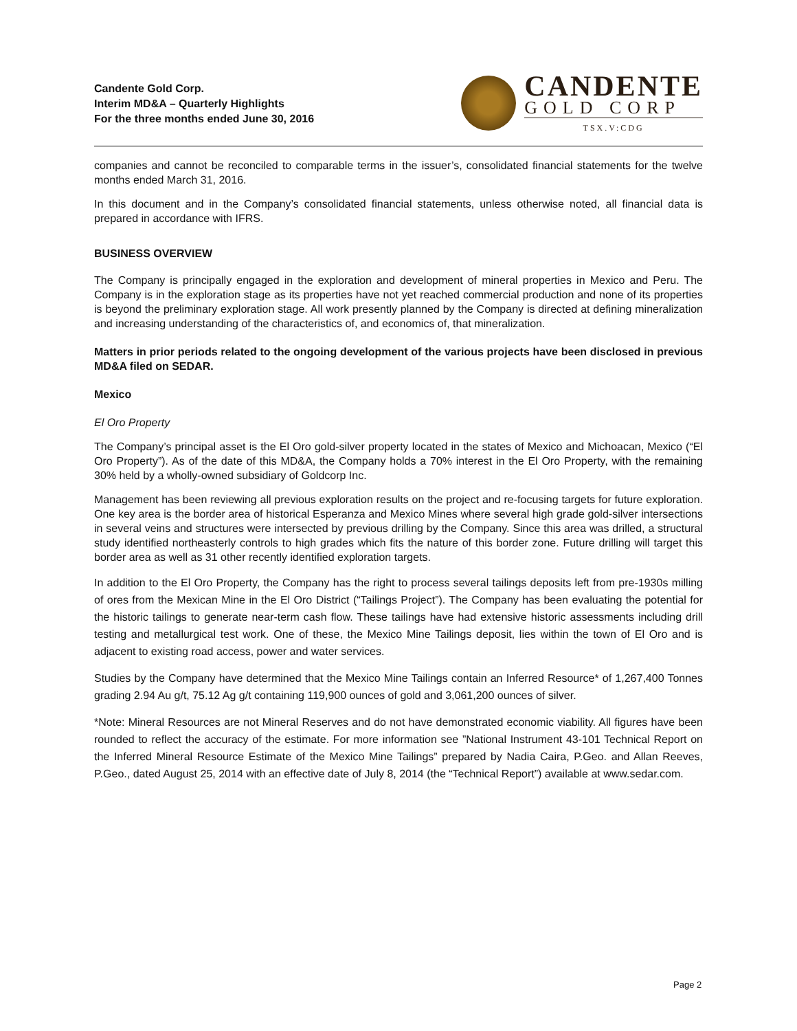Candente Gold Corp.
Interim MD&A – Quarterly Highlights
For the three months ended June 30, 2016
CANDENTE
GOLD CORP
TSX.V:CDG
companies and cannot be reconciled to comparable terms in the issuer’s, consolidated financial statements for the twelve months ended March 31, 2016.
In this document and in the Company’s consolidated financial statements, unless otherwise noted, all financial data is prepared in accordance with IFRS.
BUSINESS OVERVIEW
The Company is principally engaged in the exploration and development of mineral properties in Mexico and Peru. The Company is in the exploration stage as its properties have not yet reached commercial production and none of its properties is beyond the preliminary exploration stage. All work presently planned by the Company is directed at defining mineralization and increasing understanding of the characteristics of, and economics of, that mineralization.
Matters in prior periods related to the ongoing development of the various projects have been disclosed in previous MD&A filed on SEDAR.
Mexico
El Oro Property
The Company’s principal asset is the El Oro gold-silver property located in the states of Mexico and Michoacan, Mexico (“El Oro Property”). As of the date of this MD&A, the Company holds a 70% interest in the El Oro Property, with the remaining 30% held by a wholly-owned subsidiary of Goldcorp Inc.
Management has been reviewing all previous exploration results on the project and re-focusing targets for future exploration. One key area is the border area of historical Esperanza and Mexico Mines where several high grade gold-silver intersections in several veins and structures were intersected by previous drilling by the Company. Since this area was drilled, a structural study identified northeasterly controls to high grades which fits the nature of this border zone. Future drilling will target this border area as well as 31 other recently identified exploration targets.
In addition to the El Oro Property, the Company has the right to process several tailings deposits left from pre-1930s milling of ores from the Mexican Mine in the El Oro District (“Tailings Project”). The Company has been evaluating the potential for the historic tailings to generate near-term cash flow. These tailings have had extensive historic assessments including drill testing and metallurgical test work. One of these, the Mexico Mine Tailings deposit, lies within the town of El Oro and is adjacent to existing road access, power and water services.
Studies by the Company have determined that the Mexico Mine Tailings contain an Inferred Resource* of 1,267,400 Tonnes grading 2.94 Au g/t, 75.12 Ag g/t containing 119,900 ounces of gold and 3,061,200 ounces of silver.
*Note: Mineral Resources are not Mineral Reserves and do not have demonstrated economic viability. All figures have been rounded to reflect the accuracy of the estimate. For more information see ”National Instrument 43-101 Technical Report on the Inferred Mineral Resource Estimate of the Mexico Mine Tailings” prepared by Nadia Caira, P.Geo. and Allan Reeves, P.Geo., dated August 25, 2014 with an effective date of July 8, 2014 (the “Technical Report”) available at www.sedar.com.
Page 2